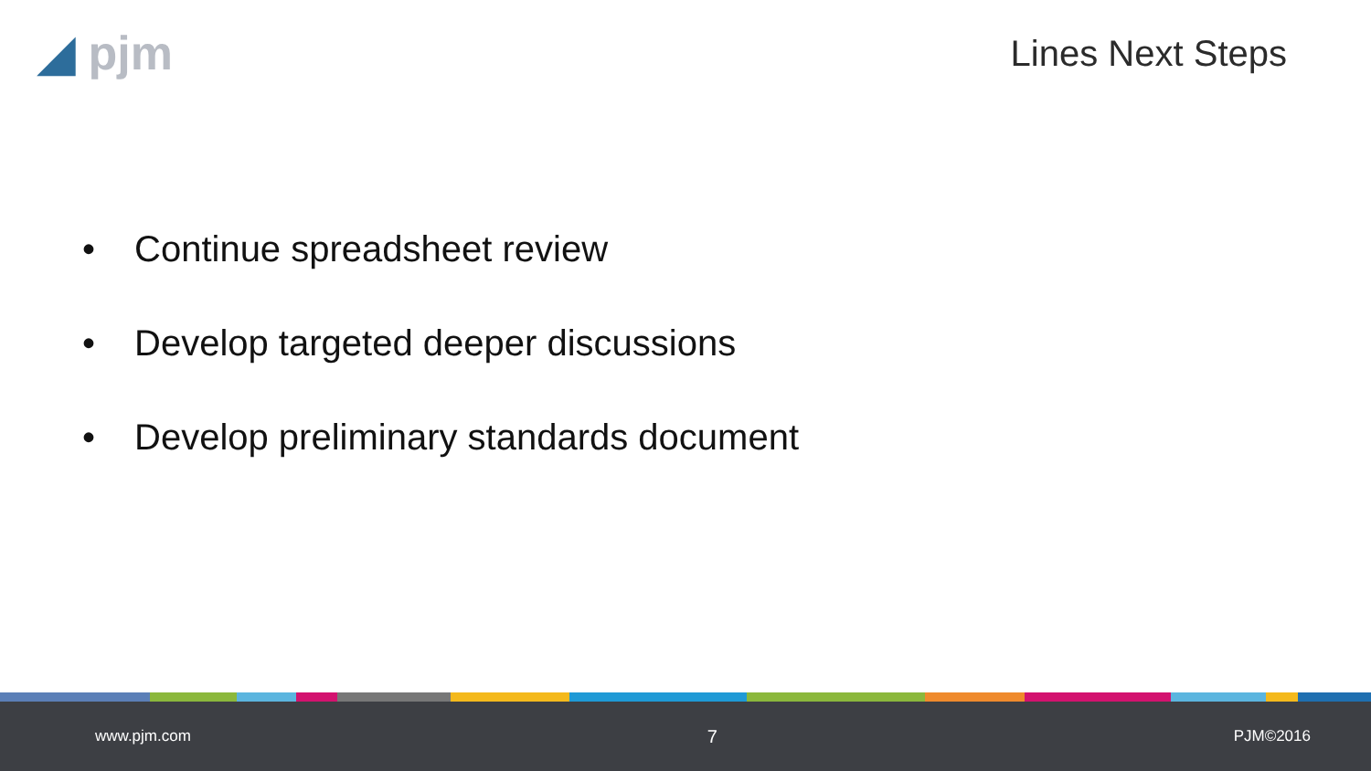◢ pjm
Lines Next Steps
• Continue spreadsheet review
• Develop targeted deeper discussions
• Develop preliminary standards document
www.pjm.com 7 PJM©2016